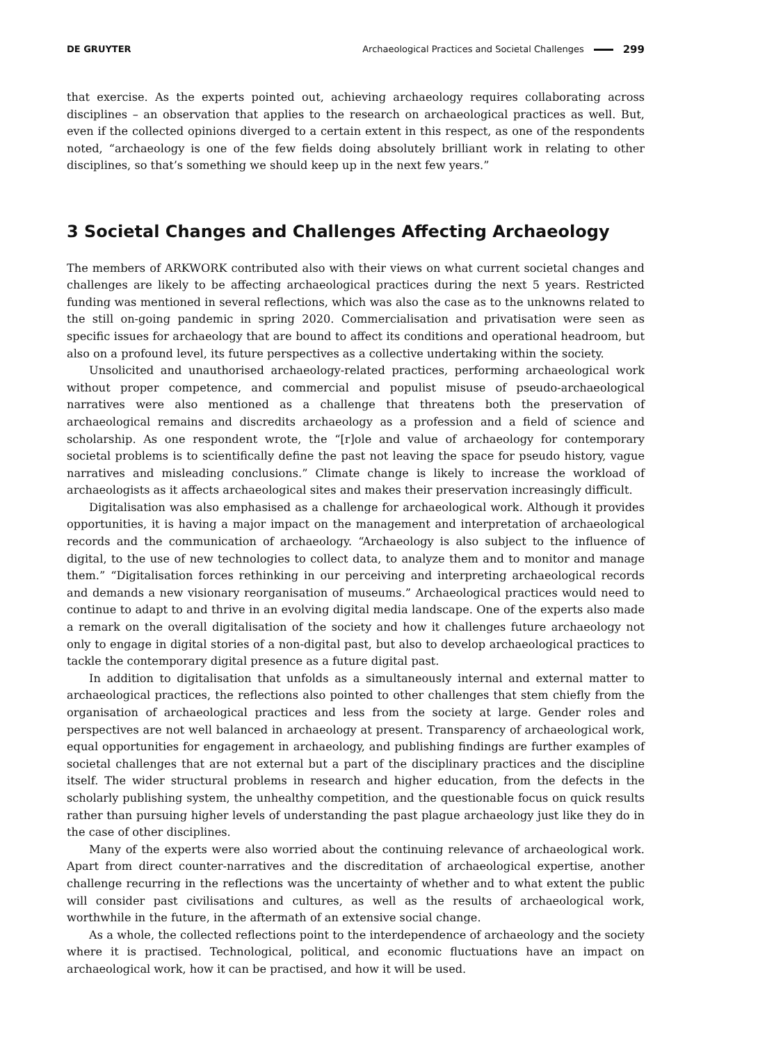DE GRUYTER Archaeological Practices and Societal Challenges 299
that exercise. As the experts pointed out, achieving archaeology requires collaborating across disciplines – an observation that applies to the research on archaeological practices as well. But, even if the collected opinions diverged to a certain extent in this respect, as one of the respondents noted, “archaeology is one of the few fields doing absolutely brilliant work in relating to other disciplines, so that’s something we should keep up in the next few years.”
3 Societal Changes and Challenges Affecting Archaeology
The members of ARKWORK contributed also with their views on what current societal changes and challenges are likely to be affecting archaeological practices during the next 5 years. Restricted funding was mentioned in several reflections, which was also the case as to the unknowns related to the still on-going pandemic in spring 2020. Commercialisation and privatisation were seen as specific issues for archaeology that are bound to affect its conditions and operational headroom, but also on a profound level, its future perspectives as a collective undertaking within the society.
Unsolicited and unauthorised archaeology-related practices, performing archaeological work without proper competence, and commercial and populist misuse of pseudo-archaeological narratives were also mentioned as a challenge that threatens both the preservation of archaeological remains and discredits archaeology as a profession and a field of science and scholarship. As one respondent wrote, the “[r]ole and value of archaeology for contemporary societal problems is to scientifically define the past not leaving the space for pseudo history, vague narratives and misleading conclusions.” Climate change is likely to increase the workload of archaeologists as it affects archaeological sites and makes their preservation increasingly difficult.
Digitalisation was also emphasised as a challenge for archaeological work. Although it provides opportunities, it is having a major impact on the management and interpretation of archaeological records and the communication of archaeology. “Archaeology is also subject to the influence of digital, to the use of new technologies to collect data, to analyze them and to monitor and manage them.” “Digitalisation forces rethinking in our perceiving and interpreting archaeological records and demands a new visionary reorganisation of museums.” Archaeological practices would need to continue to adapt to and thrive in an evolving digital media landscape. One of the experts also made a remark on the overall digitalisation of the society and how it challenges future archaeology not only to engage in digital stories of a non-digital past, but also to develop archaeological practices to tackle the contemporary digital presence as a future digital past.
In addition to digitalisation that unfolds as a simultaneously internal and external matter to archaeological practices, the reflections also pointed to other challenges that stem chiefly from the organisation of archaeological practices and less from the society at large. Gender roles and perspectives are not well balanced in archaeology at present. Transparency of archaeological work, equal opportunities for engagement in archaeology, and publishing findings are further examples of societal challenges that are not external but a part of the disciplinary practices and the discipline itself. The wider structural problems in research and higher education, from the defects in the scholarly publishing system, the unhealthy competition, and the questionable focus on quick results rather than pursuing higher levels of understanding the past plague archaeology just like they do in the case of other disciplines.
Many of the experts were also worried about the continuing relevance of archaeological work. Apart from direct counter-narratives and the discreditation of archaeological expertise, another challenge recurring in the reflections was the uncertainty of whether and to what extent the public will consider past civilisations and cultures, as well as the results of archaeological work, worthwhile in the future, in the aftermath of an extensive social change.
As a whole, the collected reflections point to the interdependence of archaeology and the society where it is practised. Technological, political, and economic fluctuations have an impact on archaeological work, how it can be practised, and how it will be used.